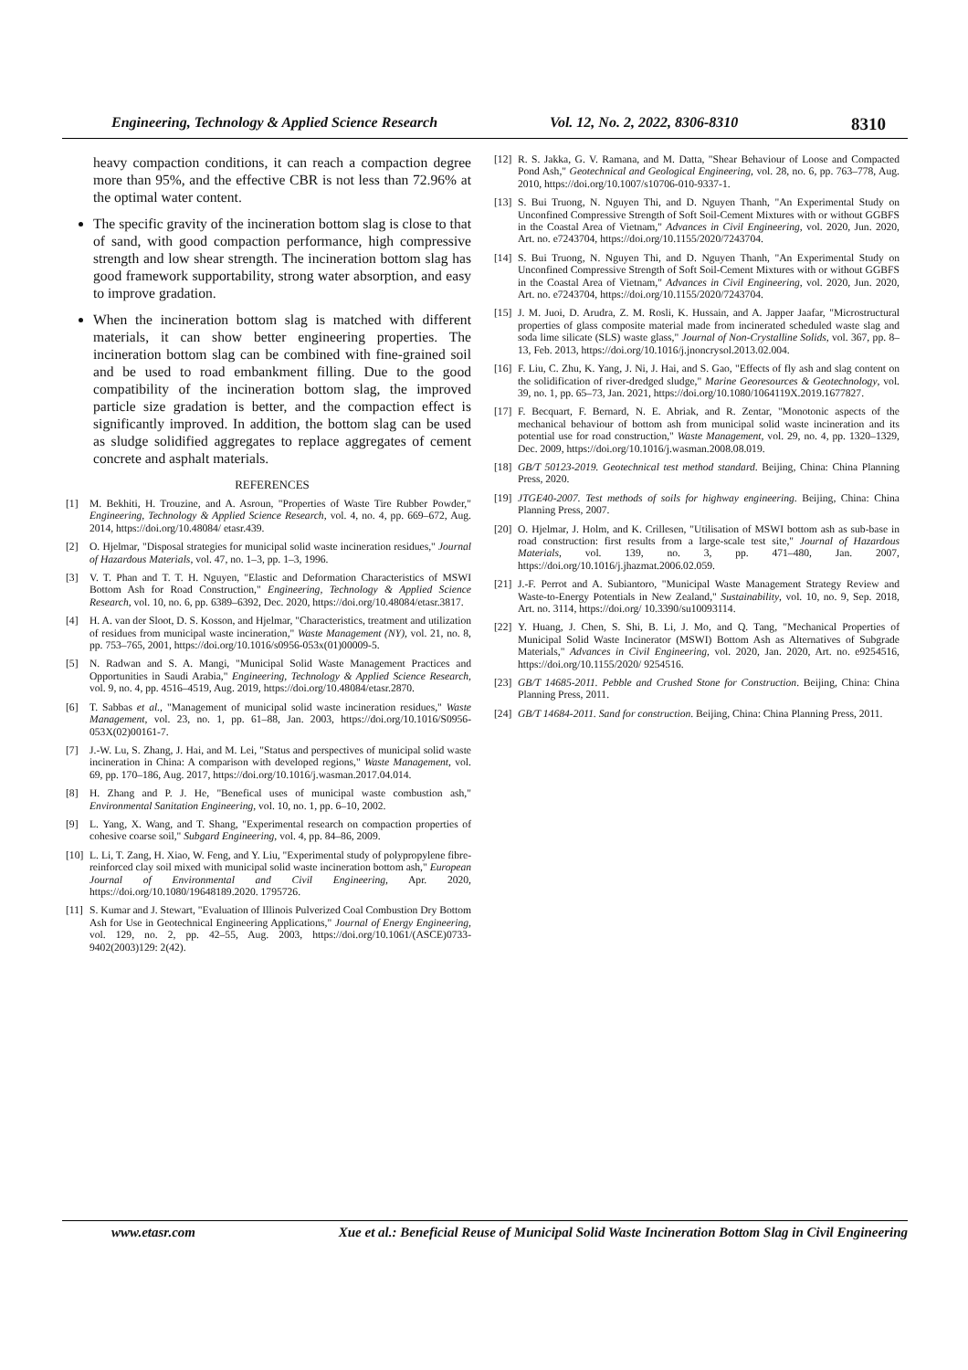Engineering, Technology & Applied Science Research Vol. 12, No. 2, 2022, 8306-8310 8310
heavy compaction conditions, it can reach a compaction degree more than 95%, and the effective CBR is not less than 72.96% at the optimal water content.
The specific gravity of the incineration bottom slag is close to that of sand, with good compaction performance, high compressive strength and low shear strength. The incineration bottom slag has good framework supportability, strong water absorption, and easy to improve gradation.
When the incineration bottom slag is matched with different materials, it can show better engineering properties. The incineration bottom slag can be combined with fine-grained soil and be used to road embankment filling. Due to the good compatibility of the incineration bottom slag, the improved particle size gradation is better, and the compaction effect is significantly improved. In addition, the bottom slag can be used as sludge solidified aggregates to replace aggregates of cement concrete and asphalt materials.
REFERENCES
[1] M. Bekhiti, H. Trouzine, and A. Asroun, "Properties of Waste Tire Rubber Powder," Engineering, Technology & Applied Science Research, vol. 4, no. 4, pp. 669–672, Aug. 2014, https://doi.org/10.48084/ etasr.439.
[2] O. Hjelmar, "Disposal strategies for municipal solid waste incineration residues," Journal of Hazardous Materials, vol. 47, no. 1–3, pp. 1–3, 1996.
[3] V. T. Phan and T. T. H. Nguyen, "Elastic and Deformation Characteristics of MSWI Bottom Ash for Road Construction," Engineering, Technology & Applied Science Research, vol. 10, no. 6, pp. 6389–6392, Dec. 2020, https://doi.org/10.48084/etasr.3817.
[4] H. A. van der Sloot, D. S. Kosson, and Hjelmar, "Characteristics, treatment and utilization of residues from municipal waste incineration," Waste Management (NY), vol. 21, no. 8, pp. 753–765, 2001, https://doi.org/10.1016/s0956-053x(01)00009-5.
[5] N. Radwan and S. A. Mangi, "Municipal Solid Waste Management Practices and Opportunities in Saudi Arabia," Engineering, Technology & Applied Science Research, vol. 9, no. 4, pp. 4516–4519, Aug. 2019, https://doi.org/10.48084/etasr.2870.
[6] T. Sabbas et al., "Management of municipal solid waste incineration residues," Waste Management, vol. 23, no. 1, pp. 61–88, Jan. 2003, https://doi.org/10.1016/S0956-053X(02)00161-7.
[7] J.-W. Lu, S. Zhang, J. Hai, and M. Lei, "Status and perspectives of municipal solid waste incineration in China: A comparison with developed regions," Waste Management, vol. 69, pp. 170–186, Aug. 2017, https://doi.org/10.1016/j.wasman.2017.04.014.
[8] H. Zhang and P. J. He, "Benefical uses of municipal waste combustion ash," Environmental Sanitation Engineering, vol. 10, no. 1, pp. 6–10, 2002.
[9] L. Yang, X. Wang, and T. Shang, "Experimental research on compaction properties of cohesive coarse soil," Subgard Engineering, vol. 4, pp. 84–86, 2009.
[10] L. Li, T. Zang, H. Xiao, W. Feng, and Y. Liu, "Experimental study of polypropylene fibre-reinforced clay soil mixed with municipal solid waste incineration bottom ash," European Journal of Environmental and Civil Engineering, Apr. 2020, https://doi.org/10.1080/19648189.2020. 1795726.
[11] S. Kumar and J. Stewart, "Evaluation of Illinois Pulverized Coal Combustion Dry Bottom Ash for Use in Geotechnical Engineering Applications," Journal of Energy Engineering, vol. 129, no. 2, pp. 42–55, Aug. 2003, https://doi.org/10.1061/(ASCE)0733-9402(2003)129: 2(42).
[12] R. S. Jakka, G. V. Ramana, and M. Datta, "Shear Behaviour of Loose and Compacted Pond Ash," Geotechnical and Geological Engineering, vol. 28, no. 6, pp. 763–778, Aug. 2010, https://doi.org/10.1007/s10706-010-9337-1.
[13] S. Bui Truong, N. Nguyen Thi, and D. Nguyen Thanh, "An Experimental Study on Unconfined Compressive Strength of Soft Soil-Cement Mixtures with or without GGBFS in the Coastal Area of Vietnam," Advances in Civil Engineering, vol. 2020, Jun. 2020, Art. no. e7243704, https://doi.org/10.1155/2020/7243704.
[14] S. Bui Truong, N. Nguyen Thi, and D. Nguyen Thanh, "An Experimental Study on Unconfined Compressive Strength of Soft Soil-Cement Mixtures with or without GGBFS in the Coastal Area of Vietnam," Advances in Civil Engineering, vol. 2020, Jun. 2020, Art. no. e7243704, https://doi.org/10.1155/2020/7243704.
[15] J. M. Juoi, D. Arudra, Z. M. Rosli, K. Hussain, and A. Japper Jaafar, "Microstructural properties of glass composite material made from incinerated scheduled waste slag and soda lime silicate (SLS) waste glass," Journal of Non-Crystalline Solids, vol. 367, pp. 8–13, Feb. 2013, https://doi.org/10.1016/j.jnoncrysol.2013.02.004.
[16] F. Liu, C. Zhu, K. Yang, J. Ni, J. Hai, and S. Gao, "Effects of fly ash and slag content on the solidification of river-dredged sludge," Marine Georesources & Geotechnology, vol. 39, no. 1, pp. 65–73, Jan. 2021, https://doi.org/10.1080/1064119X.2019.1677827.
[17] F. Becquart, F. Bernard, N. E. Abriak, and R. Zentar, "Monotonic aspects of the mechanical behaviour of bottom ash from municipal solid waste incineration and its potential use for road construction," Waste Management, vol. 29, no. 4, pp. 1320–1329, Dec. 2009, https://doi.org/10.1016/j.wasman.2008.08.019.
[18] GB/T 50123-2019. Geotechnical test method standard. Beijing, China: China Planning Press, 2020.
[19] JTGE40-2007. Test methods of soils for highway engineering. Beijing, China: China Planning Press, 2007.
[20] O. Hjelmar, J. Holm, and K. Crillesen, "Utilisation of MSWI bottom ash as sub-base in road construction: first results from a large-scale test site," Journal of Hazardous Materials, vol. 139, no. 3, pp. 471–480, Jan. 2007, https://doi.org/10.1016/j.jhazmat.2006.02.059.
[21] J.-F. Perrot and A. Subiantoro, "Municipal Waste Management Strategy Review and Waste-to-Energy Potentials in New Zealand," Sustainability, vol. 10, no. 9, Sep. 2018, Art. no. 3114, https://doi.org/ 10.3390/su10093114.
[22] Y. Huang, J. Chen, S. Shi, B. Li, J. Mo, and Q. Tang, "Mechanical Properties of Municipal Solid Waste Incinerator (MSWI) Bottom Ash as Alternatives of Subgrade Materials," Advances in Civil Engineering, vol. 2020, Jan. 2020, Art. no. e9254516, https://doi.org/10.1155/2020/ 9254516.
[23] GB/T 14685-2011. Pebble and Crushed Stone for Construction. Beijing, China: China Planning Press, 2011.
[24] GB/T 14684-2011. Sand for construction. Beijing, China: China Planning Press, 2011.
www.etasr.com Xue et al.: Beneficial Reuse of Municipal Solid Waste Incineration Bottom Slag in Civil Engineering